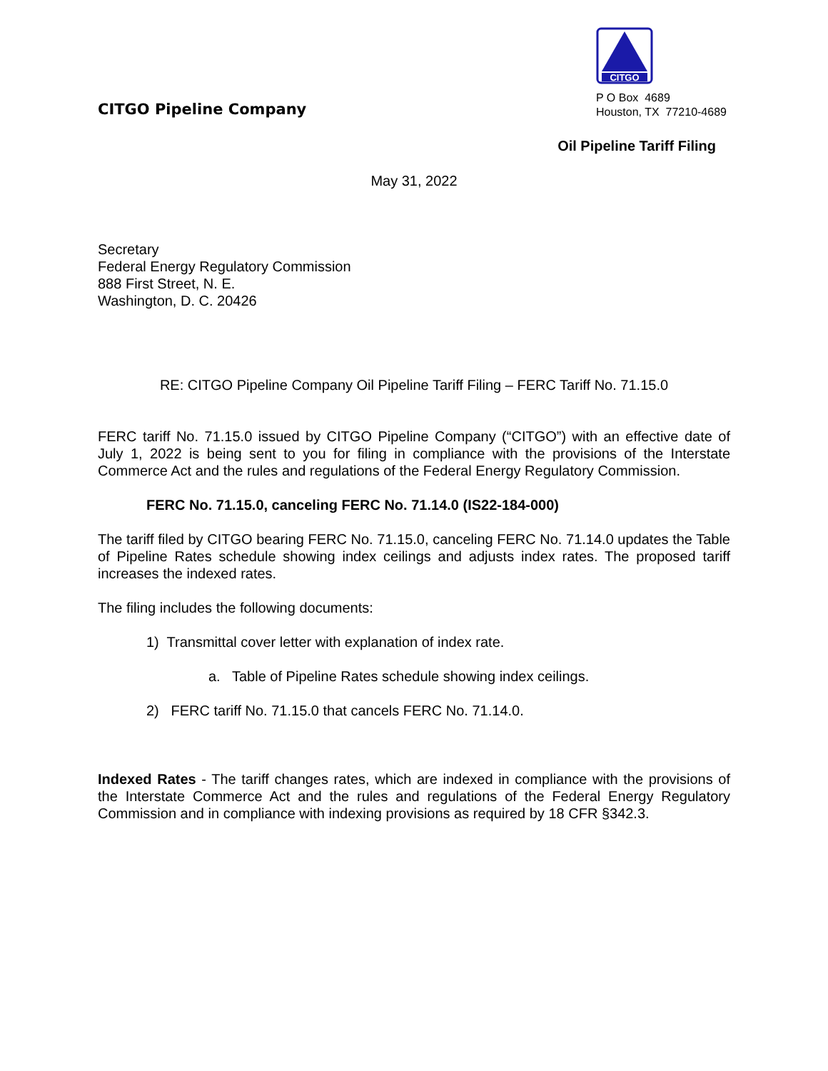CITGO Pipeline Company
CITGO
P O Box 4689
Houston, TX 77210-4689
Oil Pipeline Tariff Filing
May 31, 2022
Secretary
Federal Energy Regulatory Commission
888 First Street, N. E.
Washington, D. C. 20426
RE: CITGO Pipeline Company Oil Pipeline Tariff Filing – FERC Tariff No. 71.15.0
FERC tariff No. 71.15.0 issued by CITGO Pipeline Company (“CITGO”) with an effective date of July 1, 2022 is being sent to you for filing in compliance with the provisions of the Interstate Commerce Act and the rules and regulations of the Federal Energy Regulatory Commission.
FERC No. 71.15.0, canceling FERC No. 71.14.0 (IS22-184-000)
The tariff filed by CITGO bearing FERC No. 71.15.0, canceling FERC No. 71.14.0 updates the Table of Pipeline Rates schedule showing index ceilings and adjusts index rates. The proposed tariff increases the indexed rates.
The filing includes the following documents:
1) Transmittal cover letter with explanation of index rate.
a. Table of Pipeline Rates schedule showing index ceilings.
2) FERC tariff No. 71.15.0 that cancels FERC No. 71.14.0.
Indexed Rates - The tariff changes rates, which are indexed in compliance with the provisions of the Interstate Commerce Act and the rules and regulations of the Federal Energy Regulatory Commission and in compliance with indexing provisions as required by 18 CFR §342.3.